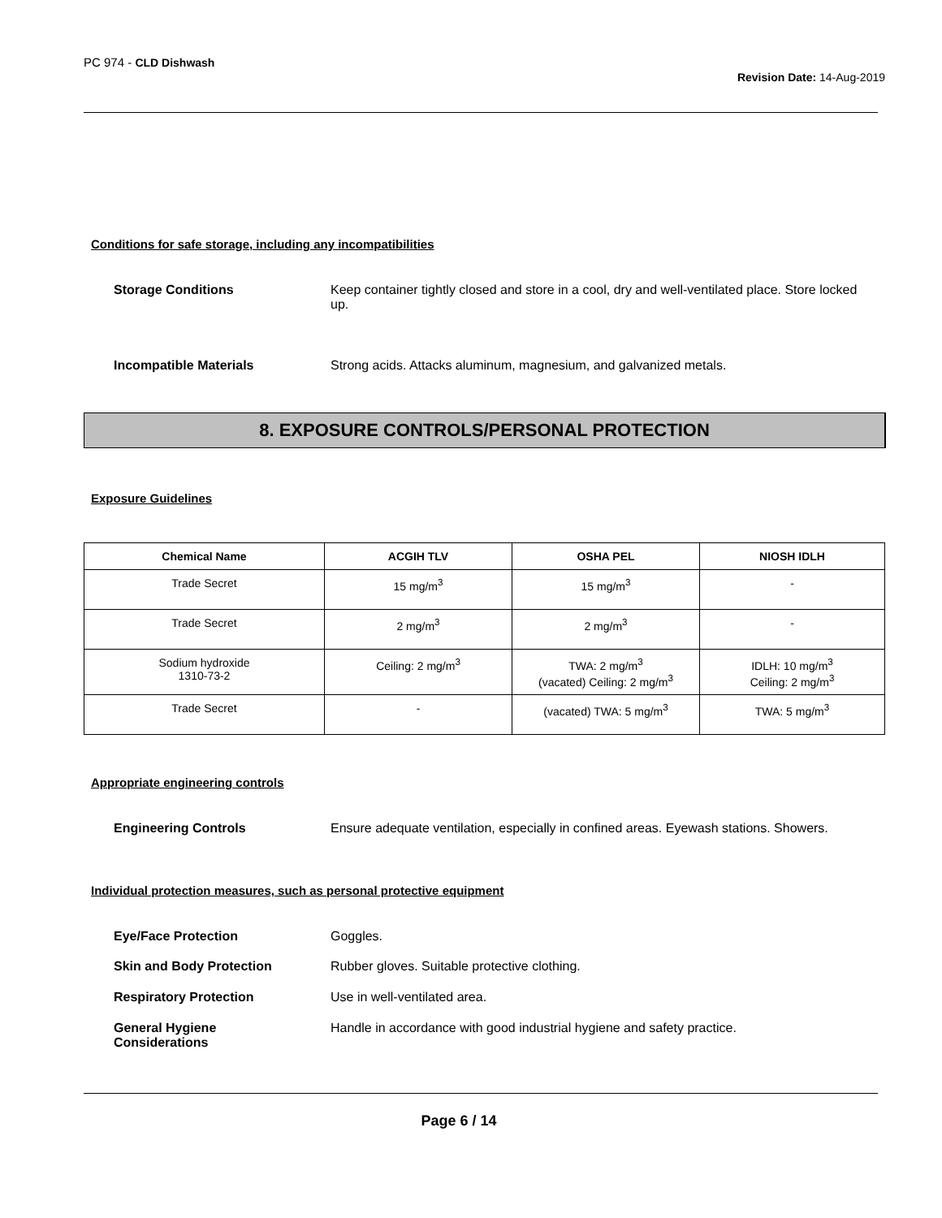PC 974 - CLD Dishwash
Revision Date: 14-Aug-2019
Conditions for safe storage, including any incompatibilities
Storage Conditions Keep container tightly closed and store in a cool, dry and well-ventilated place. Store locked up.
Incompatible Materials Strong acids. Attacks aluminum, magnesium, and galvanized metals.
8. EXPOSURE CONTROLS/PERSONAL PROTECTION
Exposure Guidelines
| Chemical Name | ACGIH TLV | OSHA PEL | NIOSH IDLH |
| --- | --- | --- | --- |
| Trade Secret | 15 mg/m<sup>3</sup> | 15 mg/m<sup>3</sup> | - |
| Trade Secret | 2 mg/m<sup>3</sup> | 2 mg/m<sup>3</sup> | - |
| Sodium hydroxide 1310-73-2 | Ceiling: 2 mg/m<sup>3</sup> | TWA: 2 mg/m<sup>3</sup> (vacated) Ceiling: 2 mg/m<sup>3</sup> | IDLH: 10 mg/m<sup>3</sup> Ceiling: 2 mg/m<sup>3</sup> |
| Trade Secret | - | (vacated) TWA: 5 mg/m<sup>3</sup> | TWA: 5 mg/m<sup>3</sup> |
Appropriate engineering controls
Engineering Controls Ensure adequate ventilation, especially in confined areas. Eyewash stations. Showers.
Individual protection measures, such as personal protective equipment
Eye/Face Protection Goggles.
Skin and Body Protection Rubber gloves. Suitable protective clothing.
Respiratory Protection Use in well-ventilated area.
General Hygiene
Considerations Handle in accordance with good industrial hygiene and safety practice.
Page 6 / 14